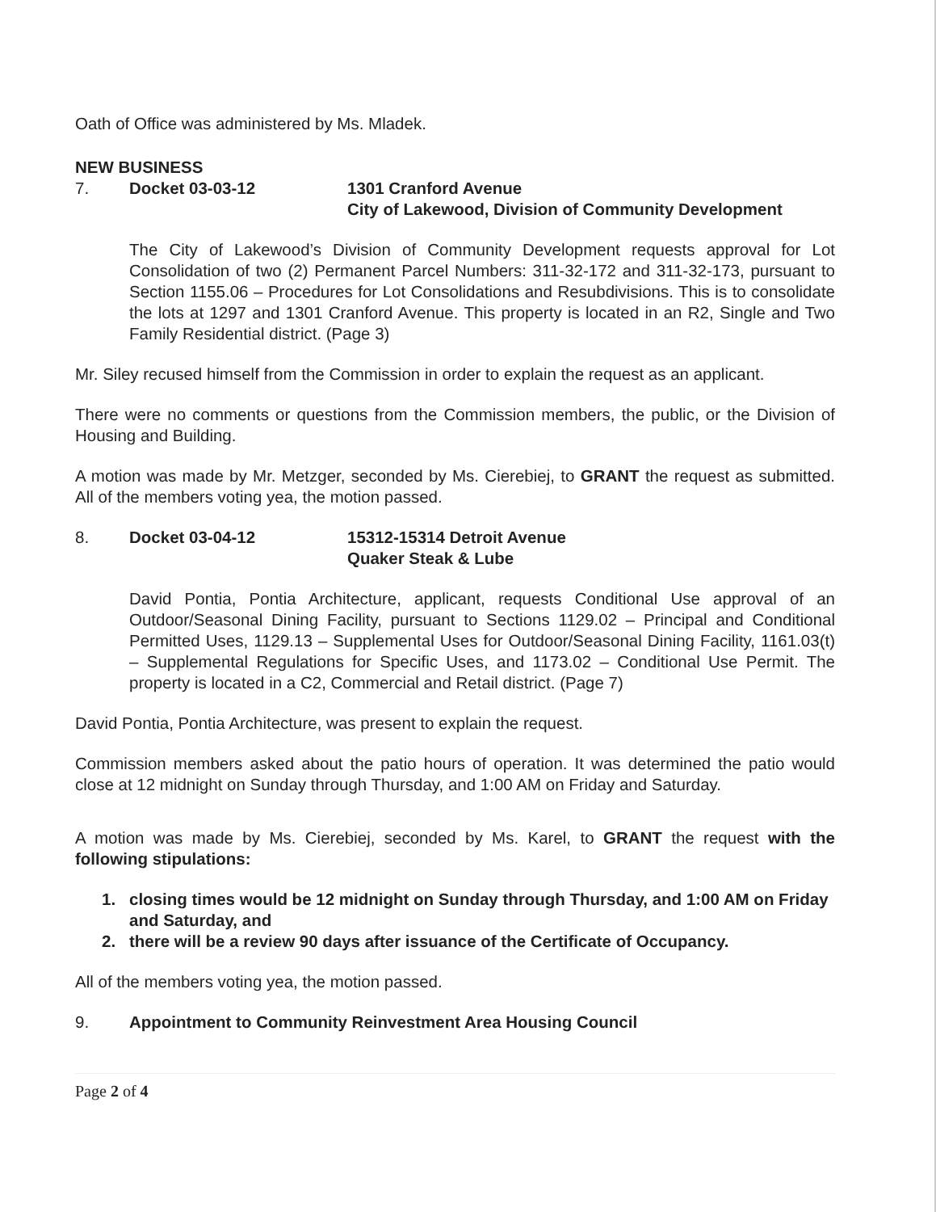Oath of Office was administered by Ms. Mladek.
NEW BUSINESS
7. Docket 03-03-12 1301 Cranford Avenue
City of Lakewood, Division of Community Development
The City of Lakewood’s Division of Community Development requests approval for Lot Consolidation of two (2) Permanent Parcel Numbers: 311-32-172 and 311-32-173, pursuant to Section 1155.06 – Procedures for Lot Consolidations and Resubdivisions. This is to consolidate the lots at 1297 and 1301 Cranford Avenue. This property is located in an R2, Single and Two Family Residential district. (Page 3)
Mr. Siley recused himself from the Commission in order to explain the request as an applicant.
There were no comments or questions from the Commission members, the public, or the Division of Housing and Building.
A motion was made by Mr. Metzger, seconded by Ms. Cierebiej, to GRANT the request as submitted. All of the members voting yea, the motion passed.
8. Docket 03-04-12 15312-15314 Detroit Avenue
Quaker Steak & Lube
David Pontia, Pontia Architecture, applicant, requests Conditional Use approval of an Outdoor/Seasonal Dining Facility, pursuant to Sections 1129.02 – Principal and Conditional Permitted Uses, 1129.13 – Supplemental Uses for Outdoor/Seasonal Dining Facility, 1161.03(t) – Supplemental Regulations for Specific Uses, and 1173.02 – Conditional Use Permit. The property is located in a C2, Commercial and Retail district. (Page 7)
David Pontia, Pontia Architecture, was present to explain the request.
Commission members asked about the patio hours of operation. It was determined the patio would close at 12 midnight on Sunday through Thursday, and 1:00 AM on Friday and Saturday.
A motion was made by Ms. Cierebiej, seconded by Ms. Karel, to GRANT the request with the following stipulations:
1. closing times would be 12 midnight on Sunday through Thursday, and 1:00 AM on Friday and Saturday, and
2. there will be a review 90 days after issuance of the Certificate of Occupancy.
All of the members voting yea, the motion passed.
9. Appointment to Community Reinvestment Area Housing Council
Page 2 of 4